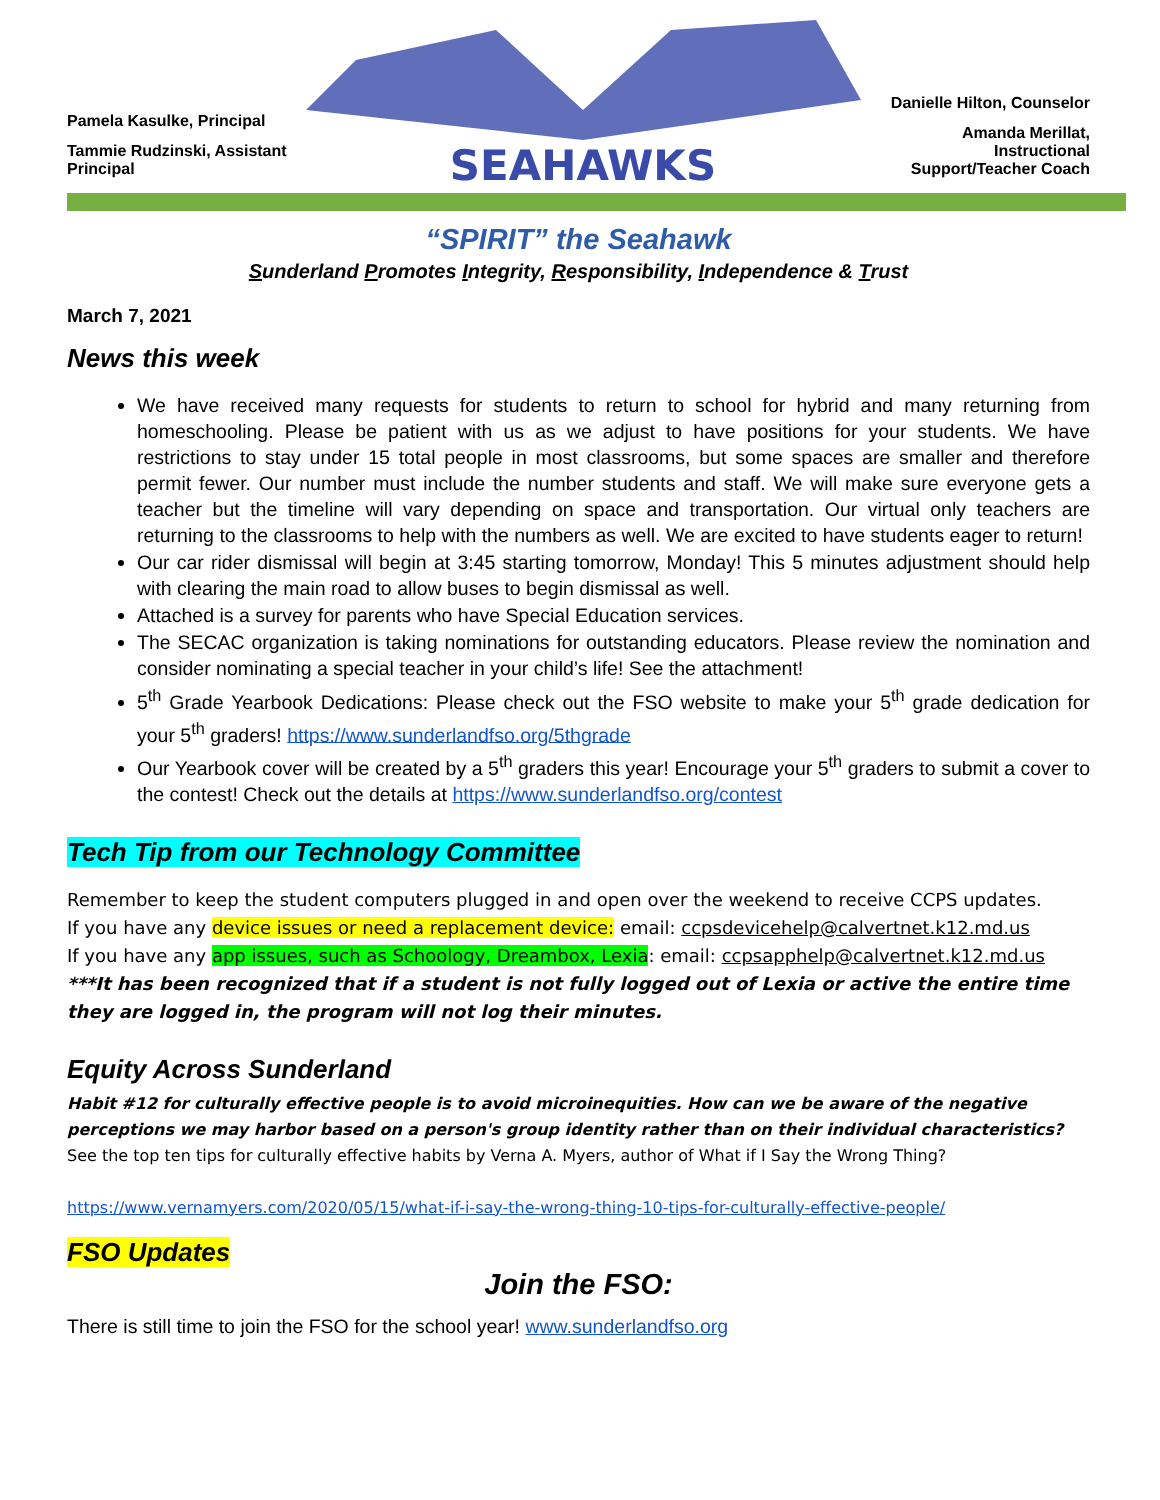Pamela Kasulke, Principal
Tammie Rudzinski, Assistant Principal
SEAHAWKS
Danielle Hilton, Counselor
Amanda Merillat,
Instructional Support/Teacher Coach
“SPIRIT” the Seahawk
Sunderland Promotes Integrity, Responsibility, Independence & Trust
March 7, 2021
News this week
We have received many requests for students to return to school for hybrid and many returning from homeschooling. Please be patient with us as we adjust to have positions for your students. We have restrictions to stay under 15 total people in most classrooms, but some spaces are smaller and therefore permit fewer. Our number must include the number students and staff. We will make sure everyone gets a teacher but the timeline will vary depending on space and transportation. Our virtual only teachers are returning to the classrooms to help with the numbers as well. We are excited to have students eager to return!
Our car rider dismissal will begin at 3:45 starting tomorrow, Monday! This 5 minutes adjustment should help with clearing the main road to allow buses to begin dismissal as well.
Attached is a survey for parents who have Special Education services.
The SECAC organization is taking nominations for outstanding educators. Please review the nomination and consider nominating a special teacher in your child’s life! See the attachment!
5<sup>th</sup> Grade Yearbook Dedications: Please check out the FSO website to make your 5<sup>th</sup> grade dedication for your 5<sup>th</sup> graders! https://www.sunderlandfso.org/5thgrade
Our Yearbook cover will be created by a 5<sup>th</sup> graders this year! Encourage your 5<sup>th</sup> graders to submit a cover to the contest! Check out the details at https://www.sunderlandfso.org/contest
Tech Tip from our Technology Committee
Remember to keep the student computers plugged in and open over the weekend to receive CCPS updates.
If you have any device issues or need a replacement device: email: ccpsdevicehelp@calvertnet.k12.md.us
If you have any app issues, such as Schoology, Dreambox, Lexia: email: ccpsapphelp@calvertnet.k12.md.us
***It has been recognized that if a student is not fully logged out of Lexia or active the entire time they are logged in, the program will not log their minutes.
Equity Across Sunderland
Habit #12 for culturally effective people is to avoid microinequities. How can we be aware of the negative perceptions we may harbor based on a person's group identity rather than on their individual characteristics?
See the top ten tips for culturally effective habits by Verna A. Myers, author of What if I Say the Wrong Thing?
https://www.vernamyers.com/2020/05/15/what-if-i-say-the-wrong-thing-10-tips-for-culturally-effective-people/
FSO Updates
Join the FSO:
There is still time to join the FSO for the school year! www.sunderlandfso.org